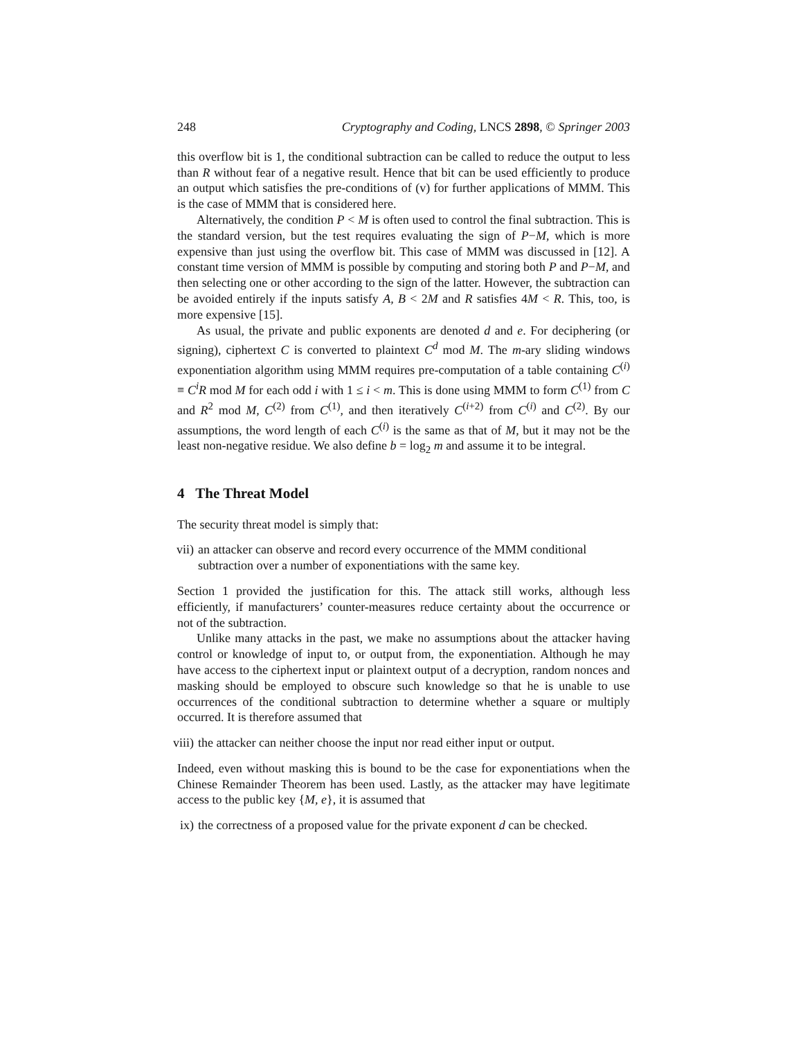248 Cryptography and Coding, LNCS 2898, © Springer 2003
this overflow bit is 1, the conditional subtraction can be called to reduce the output to less than R without fear of a negative result. Hence that bit can be used efficiently to produce an output which satisfies the pre-conditions of (v) for further applications of MMM. This is the case of MMM that is considered here.
Alternatively, the condition P < M is often used to control the final subtraction. This is the standard version, but the test requires evaluating the sign of P−M, which is more expensive than just using the overflow bit. This case of MMM was discussed in [12]. A constant time version of MMM is possible by computing and storing both P and P−M, and then selecting one or other according to the sign of the latter. However, the subtraction can be avoided entirely if the inputs satisfy A, B < 2M and R satisfies 4M < R. This, too, is more expensive [15].
As usual, the private and public exponents are denoted d and e. For deciphering (or signing), ciphertext C is converted to plaintext C<sup>d</sup> mod M. The m-ary sliding windows exponentiation algorithm using MMM requires pre-computation of a table containing C<sup>(i)</sup> ≡ C<sup>i</sup>R mod M for each odd i with 1 ≤ i < m. This is done using MMM to form C<sup>(1)</sup> from C and R<sup>2</sup> mod M, C<sup>(2)</sup> from C<sup>(1)</sup>, and then iteratively C<sup>(i+2)</sup> from C<sup>(i)</sup> and C<sup>(2)</sup>. By our assumptions, the word length of each C<sup>(i)</sup> is the same as that of M, but it may not be the least non-negative residue. We also define b = log<sub>2</sub> m and assume it to be integral.
4 The Threat Model
The security threat model is simply that:
vii) an attacker can observe and record every occurrence of the MMM conditional subtraction over a number of exponentiations with the same key.
Section 1 provided the justification for this. The attack still works, although less efficiently, if manufacturers’ counter-measures reduce certainty about the occurrence or not of the subtraction.
Unlike many attacks in the past, we make no assumptions about the attacker having control or knowledge of input to, or output from, the exponentiation. Although he may have access to the ciphertext input or plaintext output of a decryption, random nonces and masking should be employed to obscure such knowledge so that he is unable to use occurrences of the conditional subtraction to determine whether a square or multiply occurred. It is therefore assumed that
viii) the attacker can neither choose the input nor read either input or output.
Indeed, even without masking this is bound to be the case for exponentiations when the Chinese Remainder Theorem has been used. Lastly, as the attacker may have legitimate access to the public key {M, e}, it is assumed that
ix) the correctness of a proposed value for the private exponent d can be checked.